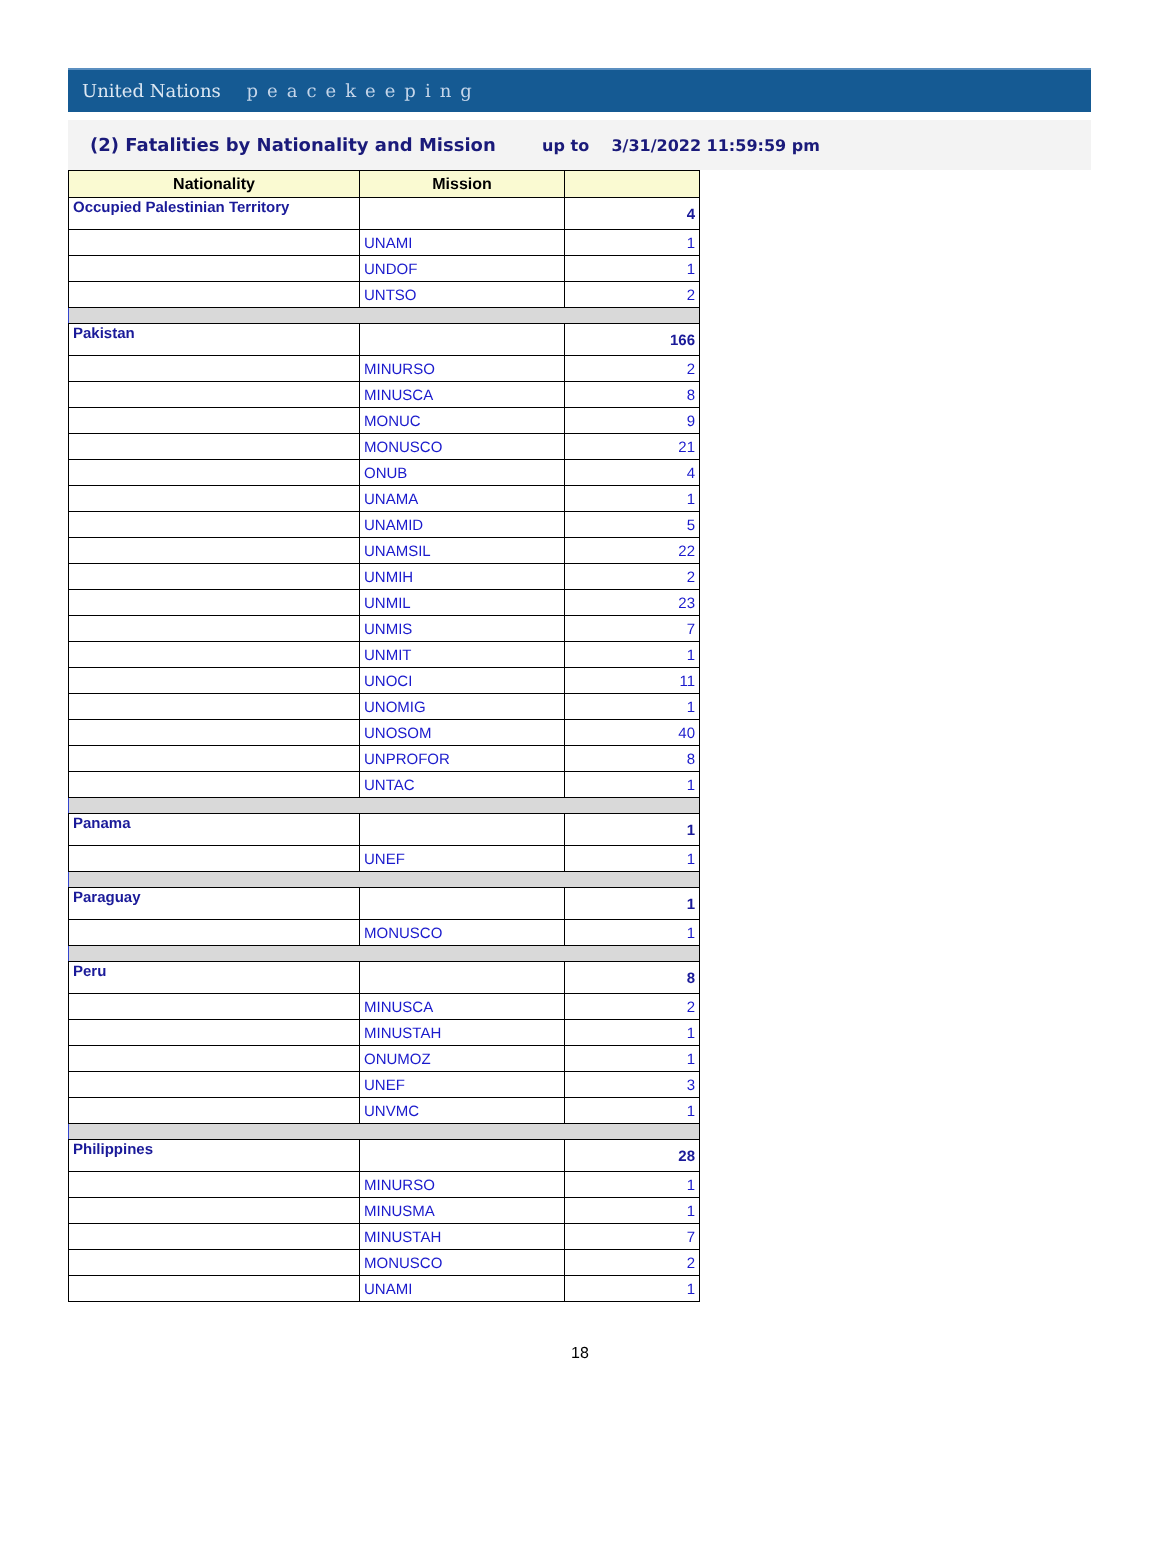United Nations peacekeeping
(2) Fatalities by Nationality and Mission up to 3/31/2022 11:59:59 pm
| Nationality | Mission | |
| --- | --- | --- |
| Occupied Palestinian Territory | | 4 |
| | UNAMI | 1 |
| | UNDOF | 1 |
| | UNTSO | 2 |
| Pakistan | | 166 |
| | MINURSO | 2 |
| | MINUSCA | 8 |
| | MONUC | 9 |
| | MONUSCO | 21 |
| | ONUB | 4 |
| | UNAMA | 1 |
| | UNAMID | 5 |
| | UNAMSIL | 22 |
| | UNMIH | 2 |
| | UNMIL | 23 |
| | UNMIS | 7 |
| | UNMIT | 1 |
| | UNOCI | 11 |
| | UNOMIG | 1 |
| | UNOSOM | 40 |
| | UNPROFOR | 8 |
| | UNTAC | 1 |
| Panama | | 1 |
| | UNEF | 1 |
| Paraguay | | 1 |
| | MONUSCO | 1 |
| Peru | | 8 |
| | MINUSCA | 2 |
| | MINUSTAH | 1 |
| | ONUMOZ | 1 |
| | UNEF | 3 |
| | UNVMC | 1 |
| Philippines | | 28 |
| | MINURSO | 1 |
| | MINUSMA | 1 |
| | MINUSTAH | 7 |
| | MONUSCO | 2 |
| | UNAMI | 1 |
18